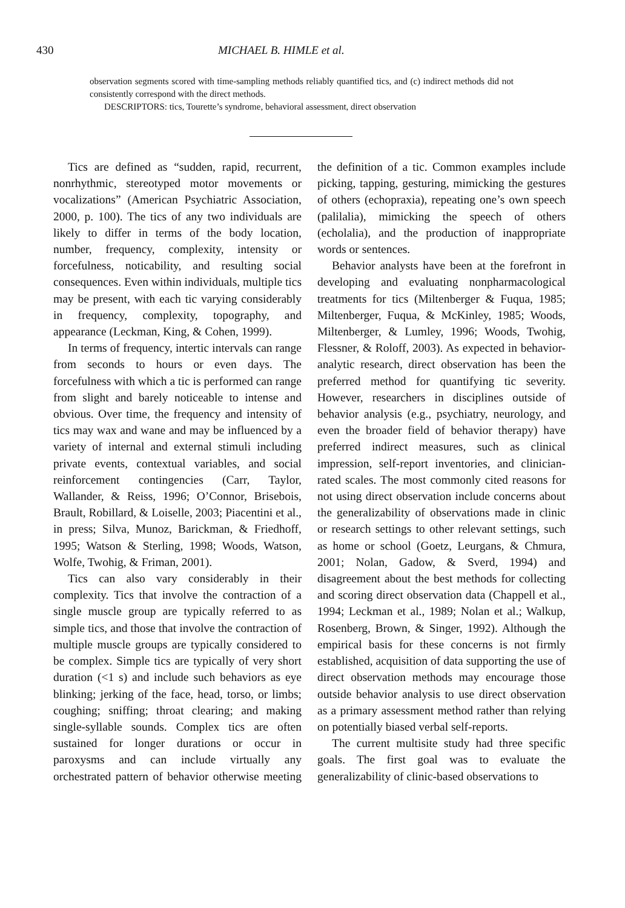430 MICHAEL B. HIMLE et al.
observation segments scored with time-sampling methods reliably quantified tics, and (c) indirect methods did not consistently correspond with the direct methods.
DESCRIPTORS: tics, Tourette’s syndrome, behavioral assessment, direct observation
Tics are defined as “sudden, rapid, recurrent, nonrhythmic, stereotyped motor movements or vocalizations” (American Psychiatric Association, 2000, p. 100). The tics of any two individuals are likely to differ in terms of the body location, number, frequency, complexity, intensity or forcefulness, noticability, and resulting social consequences. Even within individuals, multiple tics may be present, with each tic varying considerably in frequency, complexity, topography, and appearance (Leckman, King, & Cohen, 1999).
In terms of frequency, intertic intervals can range from seconds to hours or even days. The forcefulness with which a tic is performed can range from slight and barely noticeable to intense and obvious. Over time, the frequency and intensity of tics may wax and wane and may be influenced by a variety of internal and external stimuli including private events, contextual variables, and social reinforcement contingencies (Carr, Taylor, Wallander, & Reiss, 1996; O’Connor, Brisebois, Brault, Robillard, & Loiselle, 2003; Piacentini et al., in press; Silva, Munoz, Barickman, & Friedhoff, 1995; Watson & Sterling, 1998; Woods, Watson, Wolfe, Twohig, & Friman, 2001).
Tics can also vary considerably in their complexity. Tics that involve the contraction of a single muscle group are typically referred to as simple tics, and those that involve the contraction of multiple muscle groups are typically considered to be complex. Simple tics are typically of very short duration (<1 s) and include such behaviors as eye blinking; jerking of the face, head, torso, or limbs; coughing; sniffing; throat clearing; and making single-syllable sounds. Complex tics are often sustained for longer durations or occur in paroxysms and can include virtually any orchestrated pattern of behavior otherwise meeting the definition of a tic. Common examples include picking, tapping, gesturing, mimicking the gestures of others (echopraxia), repeating one’s own speech (palilalia), mimicking the speech of others (echolalia), and the production of inappropriate words or sentences.
Behavior analysts have been at the forefront in developing and evaluating nonpharmacological treatments for tics (Miltenberger & Fuqua, 1985; Miltenberger, Fuqua, & McKinley, 1985; Woods, Miltenberger, & Lumley, 1996; Woods, Twohig, Flessner, & Roloff, 2003). As expected in behavior-analytic research, direct observation has been the preferred method for quantifying tic severity. However, researchers in disciplines outside of behavior analysis (e.g., psychiatry, neurology, and even the broader field of behavior therapy) have preferred indirect measures, such as clinical impression, self-report inventories, and clinician-rated scales. The most commonly cited reasons for not using direct observation include concerns about the generalizability of observations made in clinic or research settings to other relevant settings, such as home or school (Goetz, Leurgans, & Chmura, 2001; Nolan, Gadow, & Sverd, 1994) and disagreement about the best methods for collecting and scoring direct observation data (Chappell et al., 1994; Leckman et al., 1989; Nolan et al.; Walkup, Rosenberg, Brown, & Singer, 1992). Although the empirical basis for these concerns is not firmly established, acquisition of data supporting the use of direct observation methods may encourage those outside behavior analysis to use direct observation as a primary assessment method rather than relying on potentially biased verbal self-reports.
The current multisite study had three specific goals. The first goal was to evaluate the generalizability of clinic-based observations to